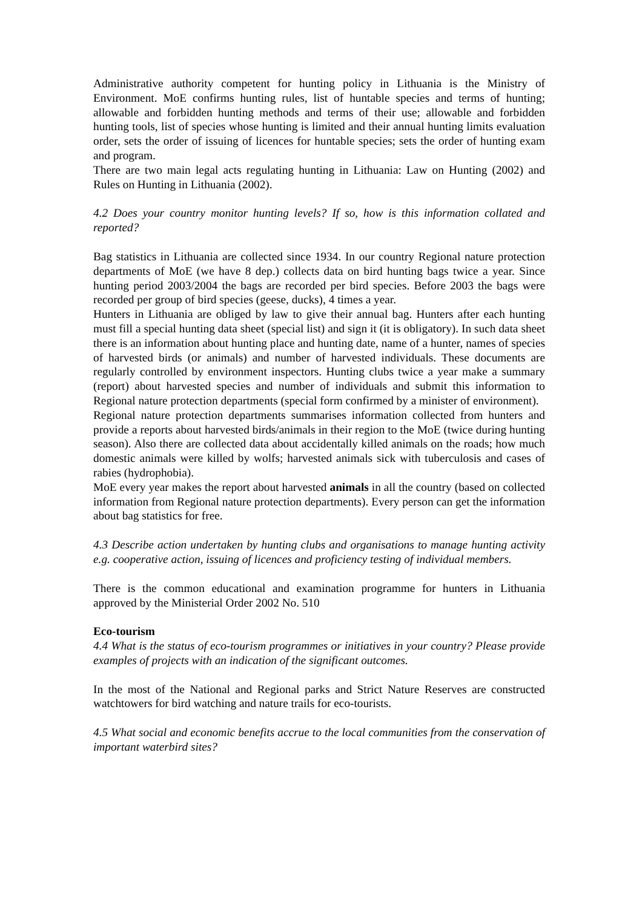Administrative authority competent for hunting policy in Lithuania is the Ministry of Environment. MoE confirms hunting rules, list of huntable species and terms of hunting; allowable and forbidden hunting methods and terms of their use; allowable and forbidden hunting tools, list of species whose hunting is limited and their annual hunting limits evaluation order, sets the order of issuing of licences for huntable species; sets the order of hunting exam and program.
There are two main legal acts regulating hunting in Lithuania: Law on Hunting (2002) and Rules on Hunting in Lithuania (2002).
4.2 Does your country monitor hunting levels? If so, how is this information collated and reported?
Bag statistics in Lithuania are collected since 1934. In our country Regional nature protection departments of MoE (we have 8 dep.) collects data on bird hunting bags twice a year. Since hunting period 2003/2004 the bags are recorded per bird species. Before 2003 the bags were recorded per group of bird species (geese, ducks), 4 times a year.
Hunters in Lithuania are obliged by law to give their annual bag. Hunters after each hunting must fill a special hunting data sheet (special list) and sign it (it is obligatory). In such data sheet there is an information about hunting place and hunting date, name of a hunter, names of species of harvested birds (or animals) and number of harvested individuals. These documents are regularly controlled by environment inspectors. Hunting clubs twice a year make a summary (report) about harvested species and number of individuals and submit this information to Regional nature protection departments (special form confirmed by a minister of environment).
Regional nature protection departments summarises information collected from hunters and provide a reports about harvested birds/animals in their region to the MoE (twice during hunting season). Also there are collected data about accidentally killed animals on the roads; how much domestic animals were killed by wolfs; harvested animals sick with tuberculosis and cases of rabies (hydrophobia).
MoE every year makes the report about harvested animals in all the country (based on collected information from Regional nature protection departments). Every person can get the information about bag statistics for free.
4.3 Describe action undertaken by hunting clubs and organisations to manage hunting activity e.g. cooperative action, issuing of licences and proficiency testing of individual members.
There is the common educational and examination programme for hunters in Lithuania approved by the Ministerial Order 2002 No. 510
Eco-tourism
4.4 What is the status of eco-tourism programmes or initiatives in your country? Please provide examples of projects with an indication of the significant outcomes.
In the most of the National and Regional parks and Strict Nature Reserves are constructed watchtowers for bird watching and nature trails for eco-tourists.
4.5 What social and economic benefits accrue to the local communities from the conservation of important waterbird sites?